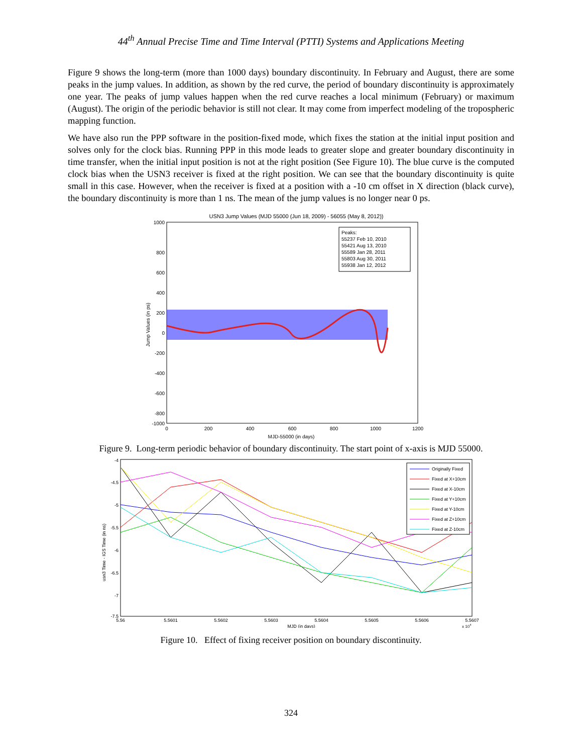44<sup>th</sup> Annual Precise Time and Time Interval (PTTI) Systems and Applications Meeting
Figure 9 shows the long-term (more than 1000 days) boundary discontinuity. In February and August, there are some peaks in the jump values. In addition, as shown by the red curve, the period of boundary discontinuity is approximately one year. The peaks of jump values happen when the red curve reaches a local minimum (February) or maximum (August). The origin of the periodic behavior is still not clear. It may come from imperfect modeling of the tropospheric mapping function.
We have also run the PPP software in the position-fixed mode, which fixes the station at the initial input position and solves only for the clock bias. Running PPP in this mode leads to greater slope and greater boundary discontinuity in time transfer, when the initial input position is not at the right position (See Figure 10). The blue curve is the computed clock bias when the USN3 receiver is fixed at the right position. We can see that the boundary discontinuity is quite small in this case. However, when the receiver is fixed at a position with a -10 cm offset in X direction (black curve), the boundary discontinuity is more than 1 ns. The mean of the jump values is no longer near 0 ps.
USN3 Jump Values (MJD 55000 (Jun 18, 2009) - 56055 (May 8, 2012))
1000
800
600
400
200
0
-200
-400
-600
-800
-1000
0
200
400
600
800
1000
1200
MJD-55000 (in days)
Jump Values (in ps)
Peaks:
55237 Feb 10, 2010
55421 Aug 13, 2010
55589 Jan 28, 2011
55803 Aug 30, 2011
55938 Jan 12, 2012
Figure 9. Long-term periodic behavior of boundary discontinuity. The start point of x-axis is MJD 55000.
-4
-4.5
-5
-5.5
-6
-6.5
-7
-7.5
5.56
5.5601
5.5602
5.5603
5.5604
5.5605
5.5606
5.5607
MJD (in days)
x 104
usn3 Time - IGS Time (in ns)
Originally Fixed
Fixed at X+10cm
Fixed at X-10cm
Fixed at Y+10cm
Fixed at Y-10cm
Fixed at Z+10cm
Fixed at Z-10cm
Figure 10. Effect of fixing receiver position on boundary discontinuity.
324